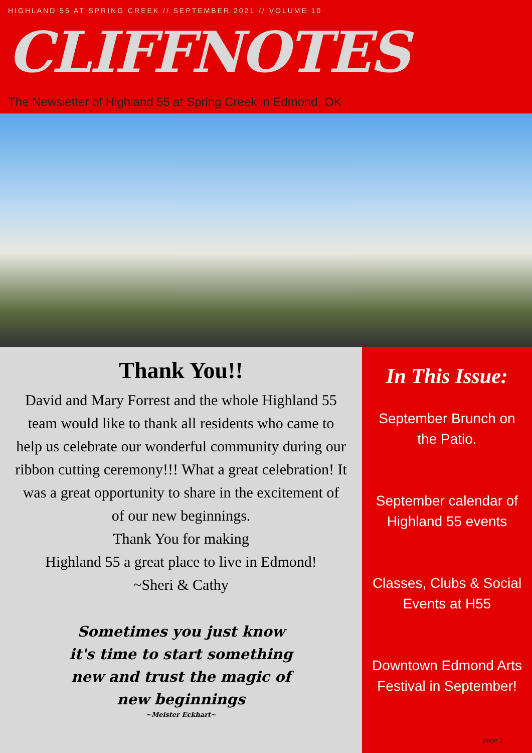HIGHLAND 55 AT SPRING CREEK // SEPTEMBER 2021 // VOLUME 10
CLIFFNOTES
The Newsletter of Highland 55 at Spring Creek in Edmond, OK
Thank You!!
David and Mary Forrest and the whole Highland 55 team would like to thank all residents who came to help us celebrate our wonderful community during our ribbon cutting ceremony!!! What a great celebration! It was a great opportunity to share in the excitement of of our new beginnings.
Thank You for making
Highland 55 a great place to live in Edmond!
~Sheri & Cathy
Sometimes you just know
it's time to start something
new and trust the magic of
new beginnings
~Meister Eckhart~
In This Issue:
September Brunch on the Patio.
September calendar of Highland 55 events
Classes, Clubs & Social Events at H55
Downtown Edmond Arts Festival in September!
page 1